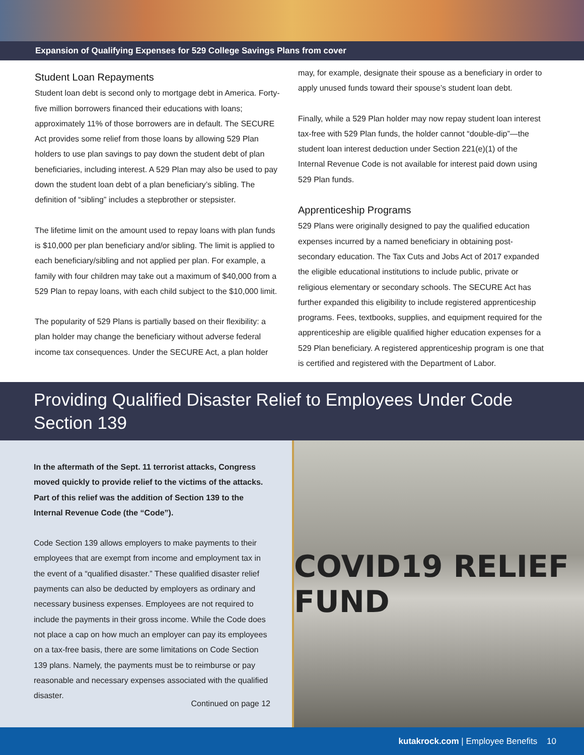Expansion of Qualifying Expenses for 529 College Savings Plans from cover
Student Loan Repayments
Student loan debt is second only to mortgage debt in America. Forty-five million borrowers financed their educations with loans; approximately 11% of those borrowers are in default. The SECURE Act provides some relief from those loans by allowing 529 Plan holders to use plan savings to pay down the student debt of plan beneficiaries, including interest. A 529 Plan may also be used to pay down the student loan debt of a plan beneficiary’s sibling. The definition of “sibling” includes a stepbrother or stepsister.
The lifetime limit on the amount used to repay loans with plan funds is $10,000 per plan beneficiary and/or sibling. The limit is applied to each beneficiary/sibling and not applied per plan. For example, a family with four children may take out a maximum of $40,000 from a 529 Plan to repay loans, with each child subject to the $10,000 limit.
The popularity of 529 Plans is partially based on their flexibility: a plan holder may change the beneficiary without adverse federal income tax consequences. Under the SECURE Act, a plan holder
may, for example, designate their spouse as a beneficiary in order to apply unused funds toward their spouse’s student loan debt.
Finally, while a 529 Plan holder may now repay student loan interest tax-free with 529 Plan funds, the holder cannot “double-dip”—the student loan interest deduction under Section 221(e)(1) of the Internal Revenue Code is not available for interest paid down using 529 Plan funds.
Apprenticeship Programs
529 Plans were originally designed to pay the qualified education expenses incurred by a named beneficiary in obtaining post-secondary education. The Tax Cuts and Jobs Act of 2017 expanded the eligible educational institutions to include public, private or religious elementary or secondary schools. The SECURE Act has further expanded this eligibility to include registered apprenticeship programs. Fees, textbooks, supplies, and equipment required for the apprenticeship are eligible qualified higher education expenses for a 529 Plan beneficiary. A registered apprenticeship program is one that is certified and registered with the Department of Labor.
Providing Qualified Disaster Relief to Employees Under Code Section 139
In the aftermath of the Sept. 11 terrorist attacks, Congress moved quickly to provide relief to the victims of the attacks. Part of this relief was the addition of Section 139 to the Internal Revenue Code (the “Code”).
Code Section 139 allows employers to make payments to their employees that are exempt from income and employment tax in the event of a “qualified disaster.” These qualified disaster relief payments can also be deducted by employers as ordinary and necessary business expenses. Employees are not required to include the payments in their gross income. While the Code does not place a cap on how much an employer can pay its employees on a tax-free basis, there are some limitations on Code Section 139 plans. Namely, the payments must be to reimburse or pay reasonable and necessary expenses associated with the qualified disaster.
Continued on page 12
COVID19 RELIEF FUND
kutakrock.com | Employee Benefits 10